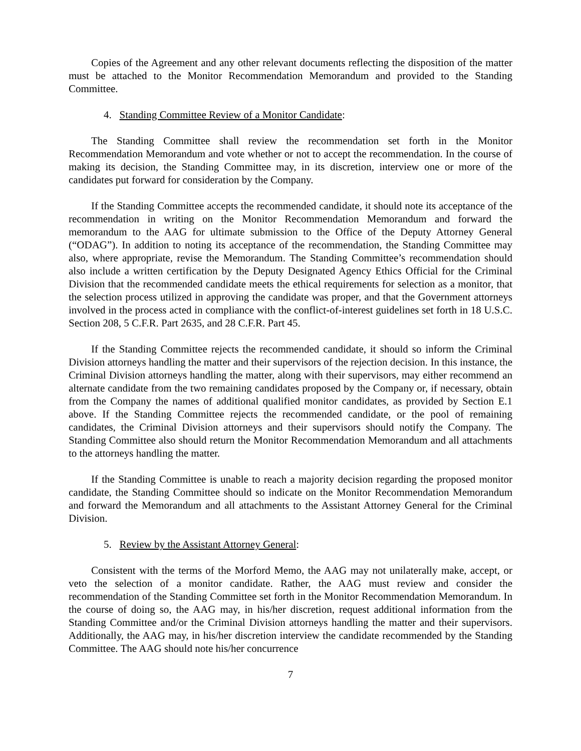Copies of the Agreement and any other relevant documents reflecting the disposition of the matter must be attached to the Monitor Recommendation Memorandum and provided to the Standing Committee.
4. Standing Committee Review of a Monitor Candidate:
The Standing Committee shall review the recommendation set forth in the Monitor Recommendation Memorandum and vote whether or not to accept the recommendation. In the course of making its decision, the Standing Committee may, in its discretion, interview one or more of the candidates put forward for consideration by the Company.
If the Standing Committee accepts the recommended candidate, it should note its acceptance of the recommendation in writing on the Monitor Recommendation Memorandum and forward the memorandum to the AAG for ultimate submission to the Office of the Deputy Attorney General (“ODAG”). In addition to noting its acceptance of the recommendation, the Standing Committee may also, where appropriate, revise the Memorandum. The Standing Committee’s recommendation should also include a written certification by the Deputy Designated Agency Ethics Official for the Criminal Division that the recommended candidate meets the ethical requirements for selection as a monitor, that the selection process utilized in approving the candidate was proper, and that the Government attorneys involved in the process acted in compliance with the conflict-of-interest guidelines set forth in 18 U.S.C. Section 208, 5 C.F.R. Part 2635, and 28 C.F.R. Part 45.
If the Standing Committee rejects the recommended candidate, it should so inform the Criminal Division attorneys handling the matter and their supervisors of the rejection decision. In this instance, the Criminal Division attorneys handling the matter, along with their supervisors, may either recommend an alternate candidate from the two remaining candidates proposed by the Company or, if necessary, obtain from the Company the names of additional qualified monitor candidates, as provided by Section E.1 above. If the Standing Committee rejects the recommended candidate, or the pool of remaining candidates, the Criminal Division attorneys and their supervisors should notify the Company. The Standing Committee also should return the Monitor Recommendation Memorandum and all attachments to the attorneys handling the matter.
If the Standing Committee is unable to reach a majority decision regarding the proposed monitor candidate, the Standing Committee should so indicate on the Monitor Recommendation Memorandum and forward the Memorandum and all attachments to the Assistant Attorney General for the Criminal Division.
5. Review by the Assistant Attorney General:
Consistent with the terms of the Morford Memo, the AAG may not unilaterally make, accept, or veto the selection of a monitor candidate. Rather, the AAG must review and consider the recommendation of the Standing Committee set forth in the Monitor Recommendation Memorandum. In the course of doing so, the AAG may, in his/her discretion, request additional information from the Standing Committee and/or the Criminal Division attorneys handling the matter and their supervisors. Additionally, the AAG may, in his/her discretion interview the candidate recommended by the Standing Committee. The AAG should note his/her concurrence
7